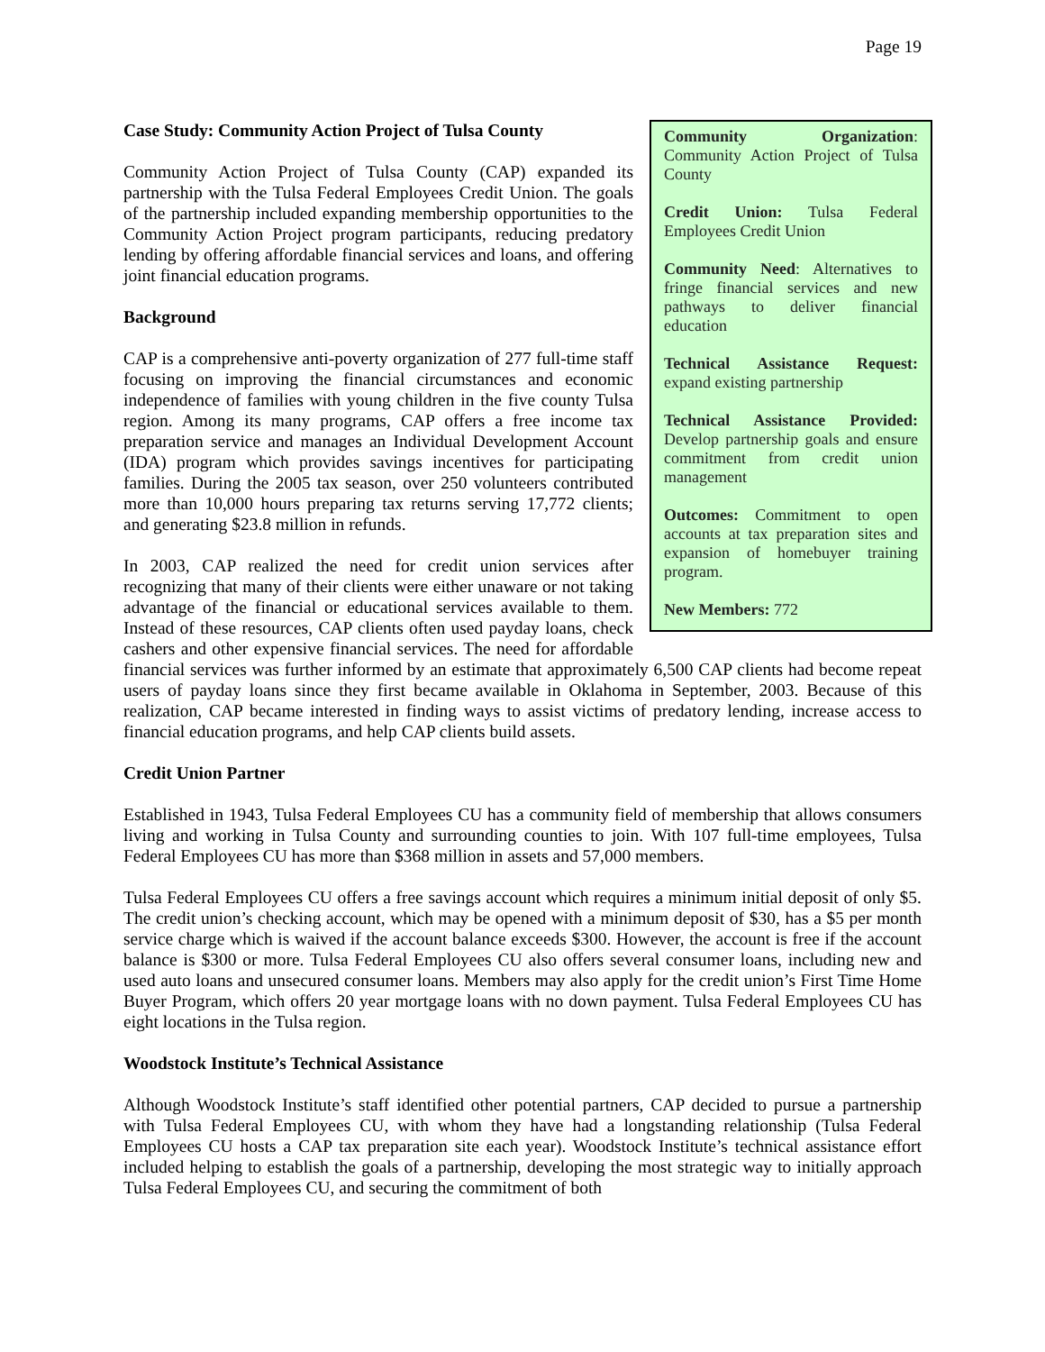Page 19
Community Organization: Community Action Project of Tulsa County
Credit Union: Tulsa Federal Employees Credit Union
Community Need: Alternatives to fringe financial services and new pathways to deliver financial education
Technical Assistance Request: expand existing partnership
Technical Assistance Provided: Develop partnership goals and ensure commitment from credit union management
Outcomes: Commitment to open accounts at tax preparation sites and expansion of homebuyer training program.
New Members: 772
Case Study: Community Action Project of Tulsa County
Community Action Project of Tulsa County (CAP) expanded its partnership with the Tulsa Federal Employees Credit Union. The goals of the partnership included expanding membership opportunities to the Community Action Project program participants, reducing predatory lending by offering affordable financial services and loans, and offering joint financial education programs.
Background
CAP is a comprehensive anti-poverty organization of 277 full-time staff focusing on improving the financial circumstances and economic independence of families with young children in the five county Tulsa region. Among its many programs, CAP offers a free income tax preparation service and manages an Individual Development Account (IDA) program which provides savings incentives for participating families. During the 2005 tax season, over 250 volunteers contributed more than 10,000 hours preparing tax returns serving 17,772 clients; and generating $23.8 million in refunds.
In 2003, CAP realized the need for credit union services after recognizing that many of their clients were either unaware or not taking advantage of the financial or educational services available to them. Instead of these resources, CAP clients often used payday loans, check cashers and other expensive financial services. The need for affordable financial services was further informed by an estimate that approximately 6,500 CAP clients had become repeat users of payday loans since they first became available in Oklahoma in September, 2003. Because of this realization, CAP became interested in finding ways to assist victims of predatory lending, increase access to financial education programs, and help CAP clients build assets.
Credit Union Partner
Established in 1943, Tulsa Federal Employees CU has a community field of membership that allows consumers living and working in Tulsa County and surrounding counties to join. With 107 full-time employees, Tulsa Federal Employees CU has more than $368 million in assets and 57,000 members.
Tulsa Federal Employees CU offers a free savings account which requires a minimum initial deposit of only $5. The credit union’s checking account, which may be opened with a minimum deposit of $30, has a $5 per month service charge which is waived if the account balance exceeds $300. However, the account is free if the account balance is $300 or more. Tulsa Federal Employees CU also offers several consumer loans, including new and used auto loans and unsecured consumer loans. Members may also apply for the credit union’s First Time Home Buyer Program, which offers 20 year mortgage loans with no down payment. Tulsa Federal Employees CU has eight locations in the Tulsa region.
Woodstock Institute’s Technical Assistance
Although Woodstock Institute’s staff identified other potential partners, CAP decided to pursue a partnership with Tulsa Federal Employees CU, with whom they have had a longstanding relationship (Tulsa Federal Employees CU hosts a CAP tax preparation site each year). Woodstock Institute’s technical assistance effort included helping to establish the goals of a partnership, developing the most strategic way to initially approach Tulsa Federal Employees CU, and securing the commitment of both